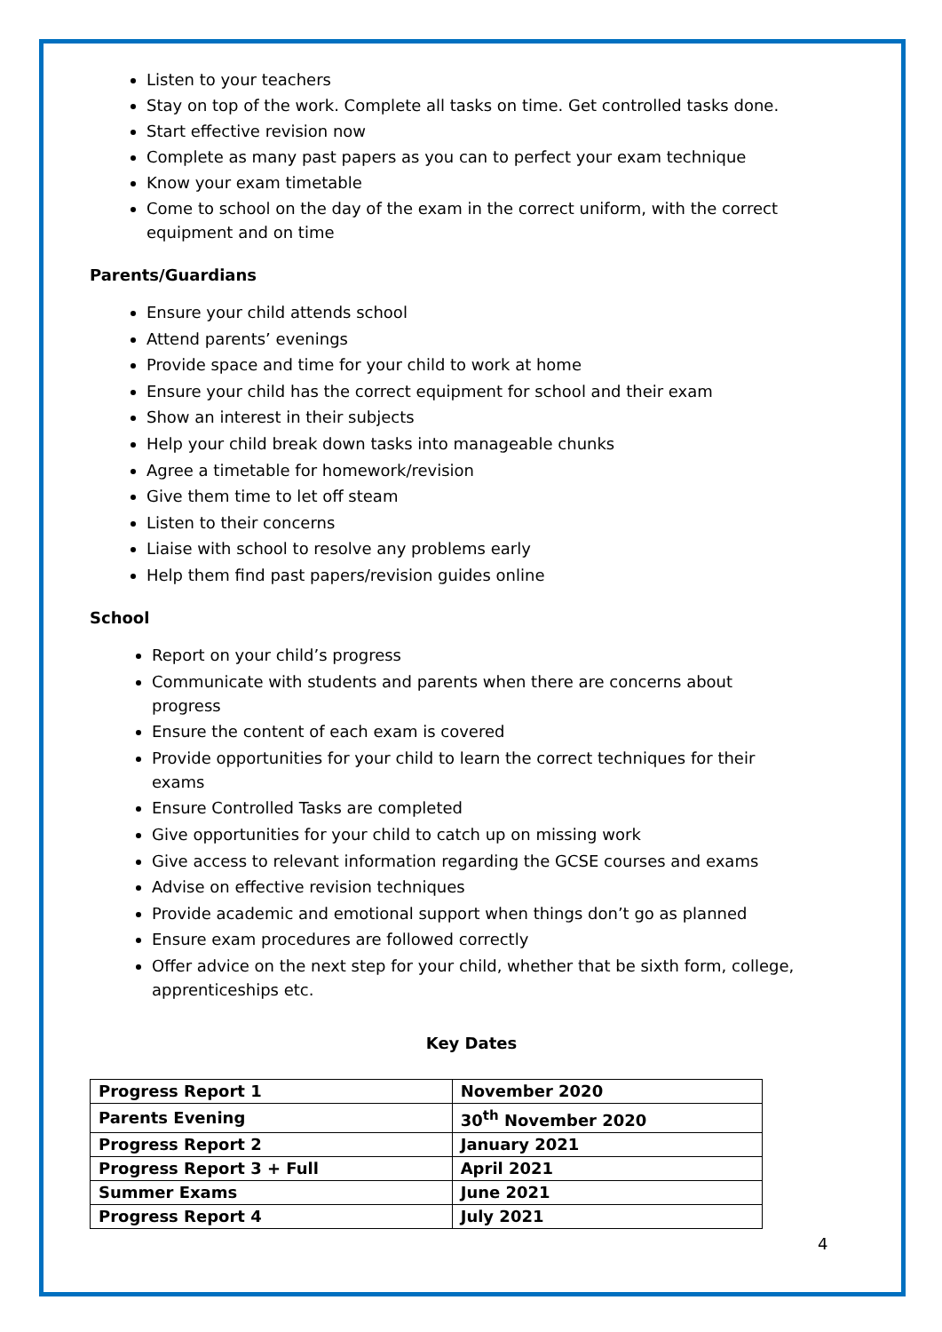Listen to your teachers
Stay on top of the work. Complete all tasks on time. Get controlled tasks done.
Start effective revision now
Complete as many past papers as you can to perfect your exam technique
Know your exam timetable
Come to school on the day of the exam in the correct uniform, with the correct equipment and on time
Parents/Guardians
Ensure your child attends school
Attend parents’ evenings
Provide space and time for your child to work at home
Ensure your child has the correct equipment for school and their exam
Show an interest in their subjects
Help your child break down tasks into manageable chunks
Agree a timetable for homework/revision
Give them time to let off steam
Listen to their concerns
Liaise with school to resolve any problems early
Help them find past papers/revision guides online
School
Report on your child’s progress
Communicate with students and parents when there are concerns about progress
Ensure the content of each exam is covered
Provide opportunities for your child to learn the correct techniques for their exams
Ensure Controlled Tasks are completed
Give opportunities for your child to catch up on missing work
Give access to relevant information regarding the GCSE courses and exams
Advise on effective revision techniques
Provide academic and emotional support when things don’t go as planned
Ensure exam procedures are followed correctly
Offer advice on the next step for your child, whether that be sixth form, college, apprenticeships etc.
Key Dates
| Progress Report 1 | November 2020 |
| Parents Evening | 30<sup>th</sup> November 2020 |
| Progress Report 2 | January 2021 |
| Progress Report 3 + Full | April 2021 |
| Summer Exams | June 2021 |
| Progress Report 4 | July 2021 |
4